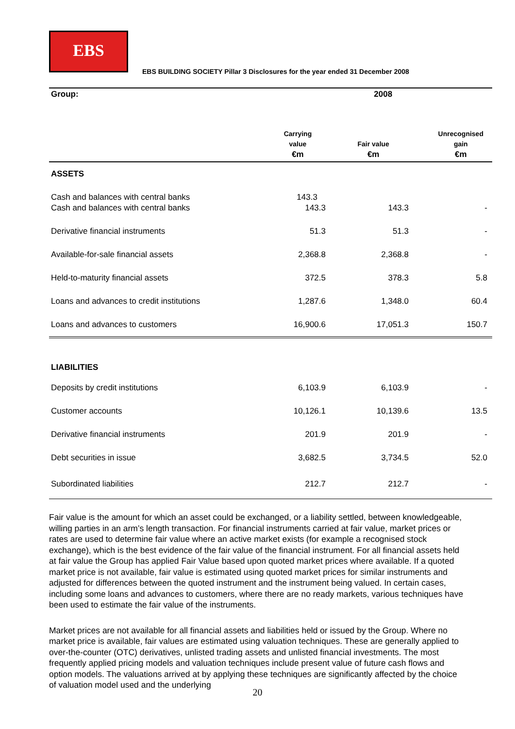EBS
EBS BUILDING SOCIETY Pillar 3 Disclosures for the year ended 31 December 2008
| Group: | | 2008 | |
| | Carrying value €m | Fair value €m | Unrecognised gain €m |
| ASSETS | | | |
| Cash and balances with central banks | 143.3 | | |
| Cash and balances with central banks | 143.3 | 143.3 | - |
| Derivative financial instruments | 51.3 | 51.3 | - |
| Available-for-sale financial assets | 2,368.8 | 2,368.8 | - |
| Held-to-maturity financial assets | 372.5 | 378.3 | 5.8 |
| Loans and advances to credit institutions | 1,287.6 | 1,348.0 | 60.4 |
| Loans and advances to customers | 16,900.6 | 17,051.3 | 150.7 |
| LIABILITIES | | | |
| Deposits by credit institutions | 6,103.9 | 6,103.9 | - |
| Customer accounts | 10,126.1 | 10,139.6 | 13.5 |
| Derivative financial instruments | 201.9 | 201.9 | - |
| Debt securities in issue | 3,682.5 | 3,734.5 | 52.0 |
| Subordinated liabilities | 212.7 | 212.7 | - |
Fair value is the amount for which an asset could be exchanged, or a liability settled, between knowledgeable, willing parties in an arm’s length transaction. For financial instruments carried at fair value, market prices or rates are used to determine fair value where an active market exists (for example a recognised stock exchange), which is the best evidence of the fair value of the financial instrument. For all financial assets held at fair value the Group has applied Fair Value based upon quoted market prices where available. If a quoted market price is not available, fair value is estimated using quoted market prices for similar instruments and adjusted for differences between the quoted instrument and the instrument being valued. In certain cases, including some loans and advances to customers, where there are no ready markets, various techniques have been used to estimate the fair value of the instruments.
Market prices are not available for all financial assets and liabilities held or issued by the Group. Where no market price is available, fair values are estimated using valuation techniques. These are generally applied to over-the-counter (OTC) derivatives, unlisted trading assets and unlisted financial investments. The most frequently applied pricing models and valuation techniques include present value of future cash flows and option models. The valuations arrived at by applying these techniques are significantly affected by the choice of valuation model used and the underlying
20